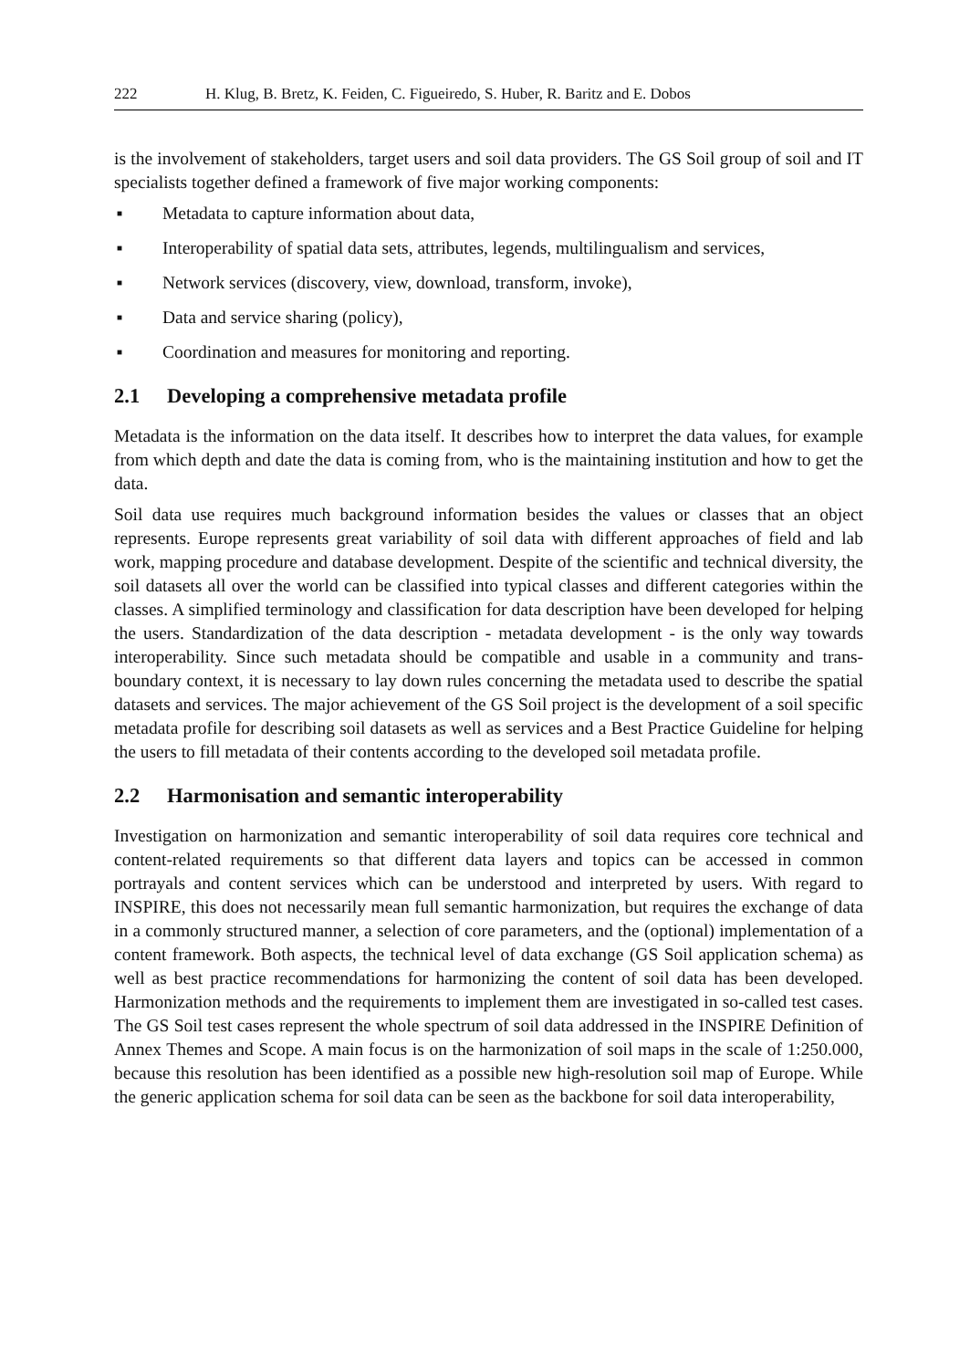222 H. Klug, B. Bretz, K. Feiden, C. Figueiredo, S. Huber, R. Baritz and E. Dobos
is the involvement of stakeholders, target users and soil data providers. The GS Soil group of soil and IT specialists together defined a framework of five major working components:
■ Metadata to capture information about data,
■ Interoperability of spatial data sets, attributes, legends, multilingualism and services,
■ Network services (discovery, view, download, transform, invoke),
■ Data and service sharing (policy),
■ Coordination and measures for monitoring and reporting.
2.1 Developing a comprehensive metadata profile
Metadata is the information on the data itself. It describes how to interpret the data values, for example from which depth and date the data is coming from, who is the maintaining institution and how to get the data.
Soil data use requires much background information besides the values or classes that an object represents. Europe represents great variability of soil data with different approaches of field and lab work, mapping procedure and database development. Despite of the scientific and technical diversity, the soil datasets all over the world can be classified into typical classes and different categories within the classes. A simplified terminology and classification for data description have been developed for helping the users. Standardization of the data description - metadata development - is the only way towards interoperability. Since such metadata should be compatible and usable in a community and trans-boundary context, it is necessary to lay down rules concerning the metadata used to describe the spatial datasets and services. The major achievement of the GS Soil project is the development of a soil specific metadata profile for describing soil datasets as well as services and a Best Practice Guideline for helping the users to fill metadata of their contents according to the developed soil metadata profile.
2.2 Harmonisation and semantic interoperability
Investigation on harmonization and semantic interoperability of soil data requires core technical and content-related requirements so that different data layers and topics can be accessed in common portrayals and content services which can be understood and interpreted by users. With regard to INSPIRE, this does not necessarily mean full semantic harmonization, but requires the exchange of data in a commonly structured manner, a selection of core parameters, and the (optional) implementation of a content framework. Both aspects, the technical level of data exchange (GS Soil application schema) as well as best practice recommendations for harmonizing the content of soil data has been developed. Harmonization methods and the requirements to implement them are investigated in so-called test cases. The GS Soil test cases represent the whole spectrum of soil data addressed in the INSPIRE Definition of Annex Themes and Scope. A main focus is on the harmonization of soil maps in the scale of 1:250.000, because this resolution has been identified as a possible new high-resolution soil map of Europe. While the generic application schema for soil data can be seen as the backbone for soil data interoperability,